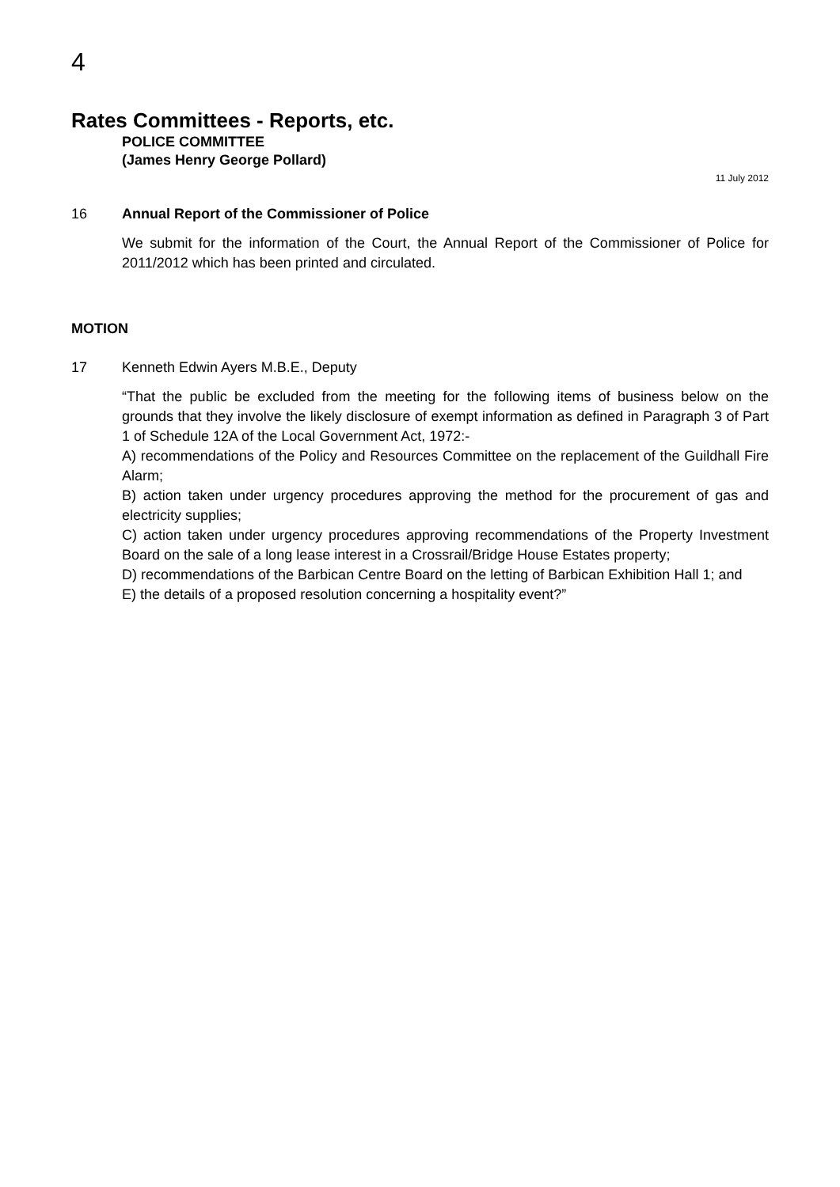4
Rates Committees - Reports, etc.
POLICE COMMITTEE
(James Henry George Pollard)
11 July 2012
16 Annual Report of the Commissioner of Police
We submit for the information of the Court, the Annual Report of the Commissioner of Police for 2011/2012 which has been printed and circulated.
MOTION
17 Kenneth Edwin Ayers M.B.E., Deputy
“That the public be excluded from the meeting for the following items of business below on the grounds that they involve the likely disclosure of exempt information as defined in Paragraph 3 of Part 1 of Schedule 12A of the Local Government Act, 1972:-
A) recommendations of the Policy and Resources Committee on the replacement of the Guildhall Fire Alarm;
B) action taken under urgency procedures approving the method for the procurement of gas and electricity supplies;
C) action taken under urgency procedures approving recommendations of the Property Investment Board on the sale of a long lease interest in a Crossrail/Bridge House Estates property;
D) recommendations of the Barbican Centre Board on the letting of Barbican Exhibition Hall 1; and
E) the details of a proposed resolution concerning a hospitality event?”